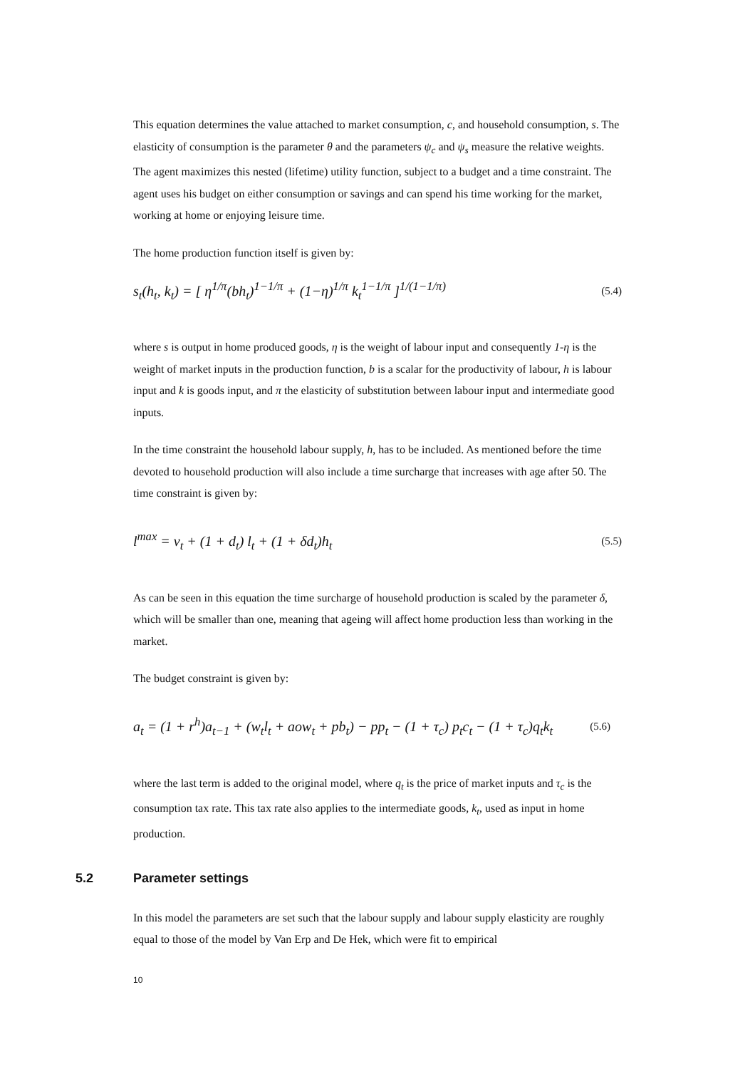This equation determines the value attached to market consumption, c, and household consumption, s. The elasticity of consumption is the parameter θ and the parameters ψ<sub>c</sub> and ψ<sub>s</sub> measure the relative weights. The agent maximizes this nested (lifetime) utility function, subject to a budget and a time constraint. The agent uses his budget on either consumption or savings and can spend his time working for the market, working at home or enjoying leisure time.
The home production function itself is given by:
s<sub>t</sub>(h<sub>t</sub>, k<sub>t</sub>) = [ η<sup>1/π</sup>(bh<sub>t</sub>)<sup>1−1/π</sup> + (1−η)<sup>1/π</sup> k<sub>t</sub><sup>1−1/π</sup> ]<sup>1/(1−1/π)</sup> (5.4)
where s is output in home produced goods, η is the weight of labour input and consequently 1-η is the weight of market inputs in the production function, b is a scalar for the productivity of labour, h is labour input and k is goods input, and π the elasticity of substitution between labour input and intermediate good inputs.
In the time constraint the household labour supply, h, has to be included. As mentioned before the time devoted to household production will also include a time surcharge that increases with age after 50. The time constraint is given by:
l<sup>max</sup> = v<sub>t</sub> + (1 + d<sub>t</sub>) l<sub>t</sub> + (1 + δd<sub>t</sub>)h<sub>t</sub> (5.5)
As can be seen in this equation the time surcharge of household production is scaled by the parameter δ, which will be smaller than one, meaning that ageing will affect home production less than working in the market.
The budget constraint is given by:
a<sub>t</sub> = (1 + r<sup>h</sup>)a<sub>t−1</sub> + (w<sub>t</sub>l<sub>t</sub> + aow<sub>t</sub> + pb<sub>t</sub>) − pp<sub>t</sub> − (1 + τ<sub>c</sub>) p<sub>t</sub>c<sub>t</sub> − (1 + τ<sub>c</sub>)q<sub>t</sub>k<sub>t</sub> (5.6)
where the last term is added to the original model, where q<sub>t</sub> is the price of market inputs and τ<sub>c</sub> is the consumption tax rate. This tax rate also applies to the intermediate goods, k<sub>t</sub>, used as input in home production.
5.2 Parameter settings
In this model the parameters are set such that the labour supply and labour supply elasticity are roughly equal to those of the model by Van Erp and De Hek, which were fit to empirical
10